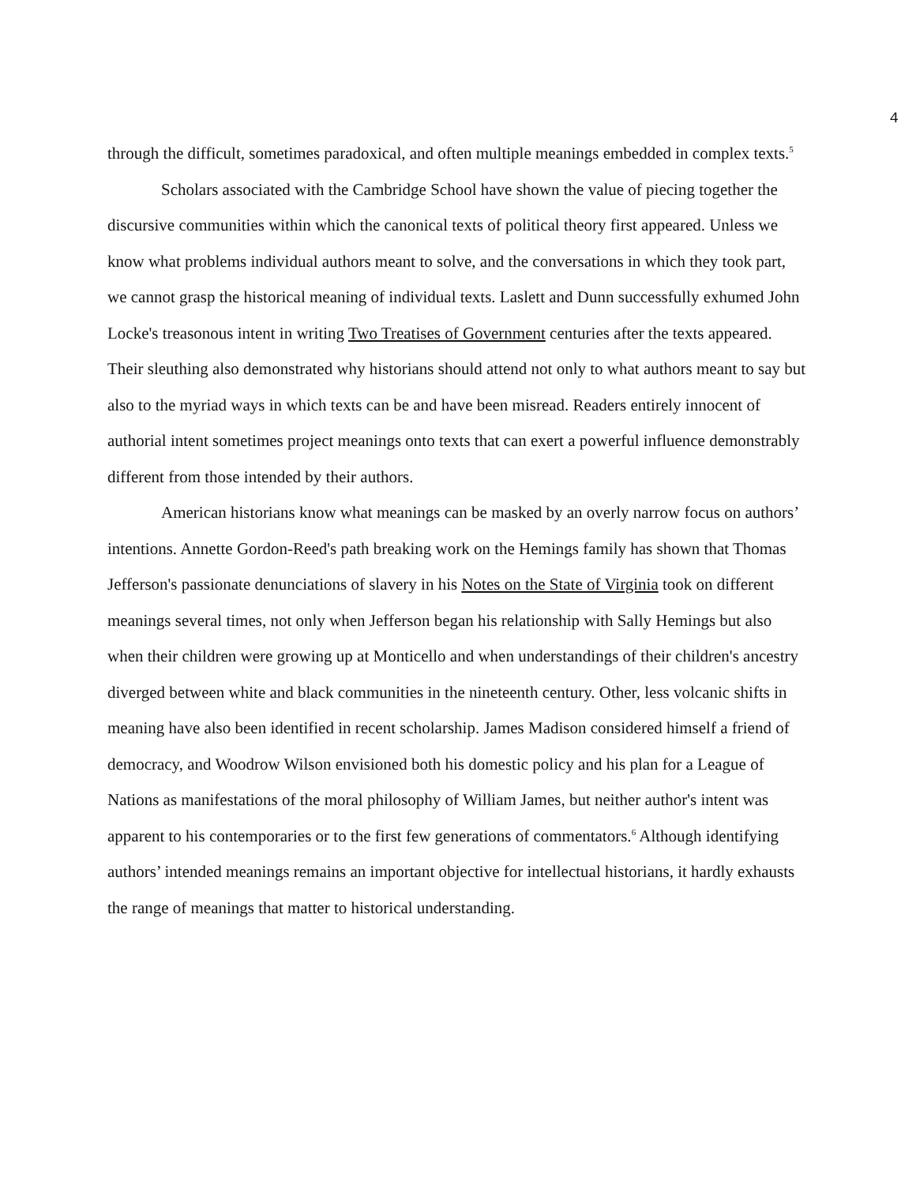4
through the difficult, sometimes paradoxical, and often multiple meanings embedded in complex texts.<sup>5</sup>
Scholars associated with the Cambridge School have shown the value of piecing together the discursive communities within which the canonical texts of political theory first appeared. Unless we know what problems individual authors meant to solve, and the conversations in which they took part, we cannot grasp the historical meaning of individual texts. Laslett and Dunn successfully exhumed John Locke's treasonous intent in writing Two Treatises of Government centuries after the texts appeared. Their sleuthing also demonstrated why historians should attend not only to what authors meant to say but also to the myriad ways in which texts can be and have been misread. Readers entirely innocent of authorial intent sometimes project meanings onto texts that can exert a powerful influence demonstrably different from those intended by their authors.
American historians know what meanings can be masked by an overly narrow focus on authors’ intentions. Annette Gordon-Reed's path breaking work on the Hemings family has shown that Thomas Jefferson's passionate denunciations of slavery in his Notes on the State of Virginia took on different meanings several times, not only when Jefferson began his relationship with Sally Hemings but also when their children were growing up at Monticello and when understandings of their children's ancestry diverged between white and black communities in the nineteenth century. Other, less volcanic shifts in meaning have also been identified in recent scholarship. James Madison considered himself a friend of democracy, and Woodrow Wilson envisioned both his domestic policy and his plan for a League of Nations as manifestations of the moral philosophy of William James, but neither author's intent was apparent to his contemporaries or to the first few generations of commentators.<sup>6</sup> Although identifying authors’ intended meanings remains an important objective for intellectual historians, it hardly exhausts the range of meanings that matter to historical understanding.